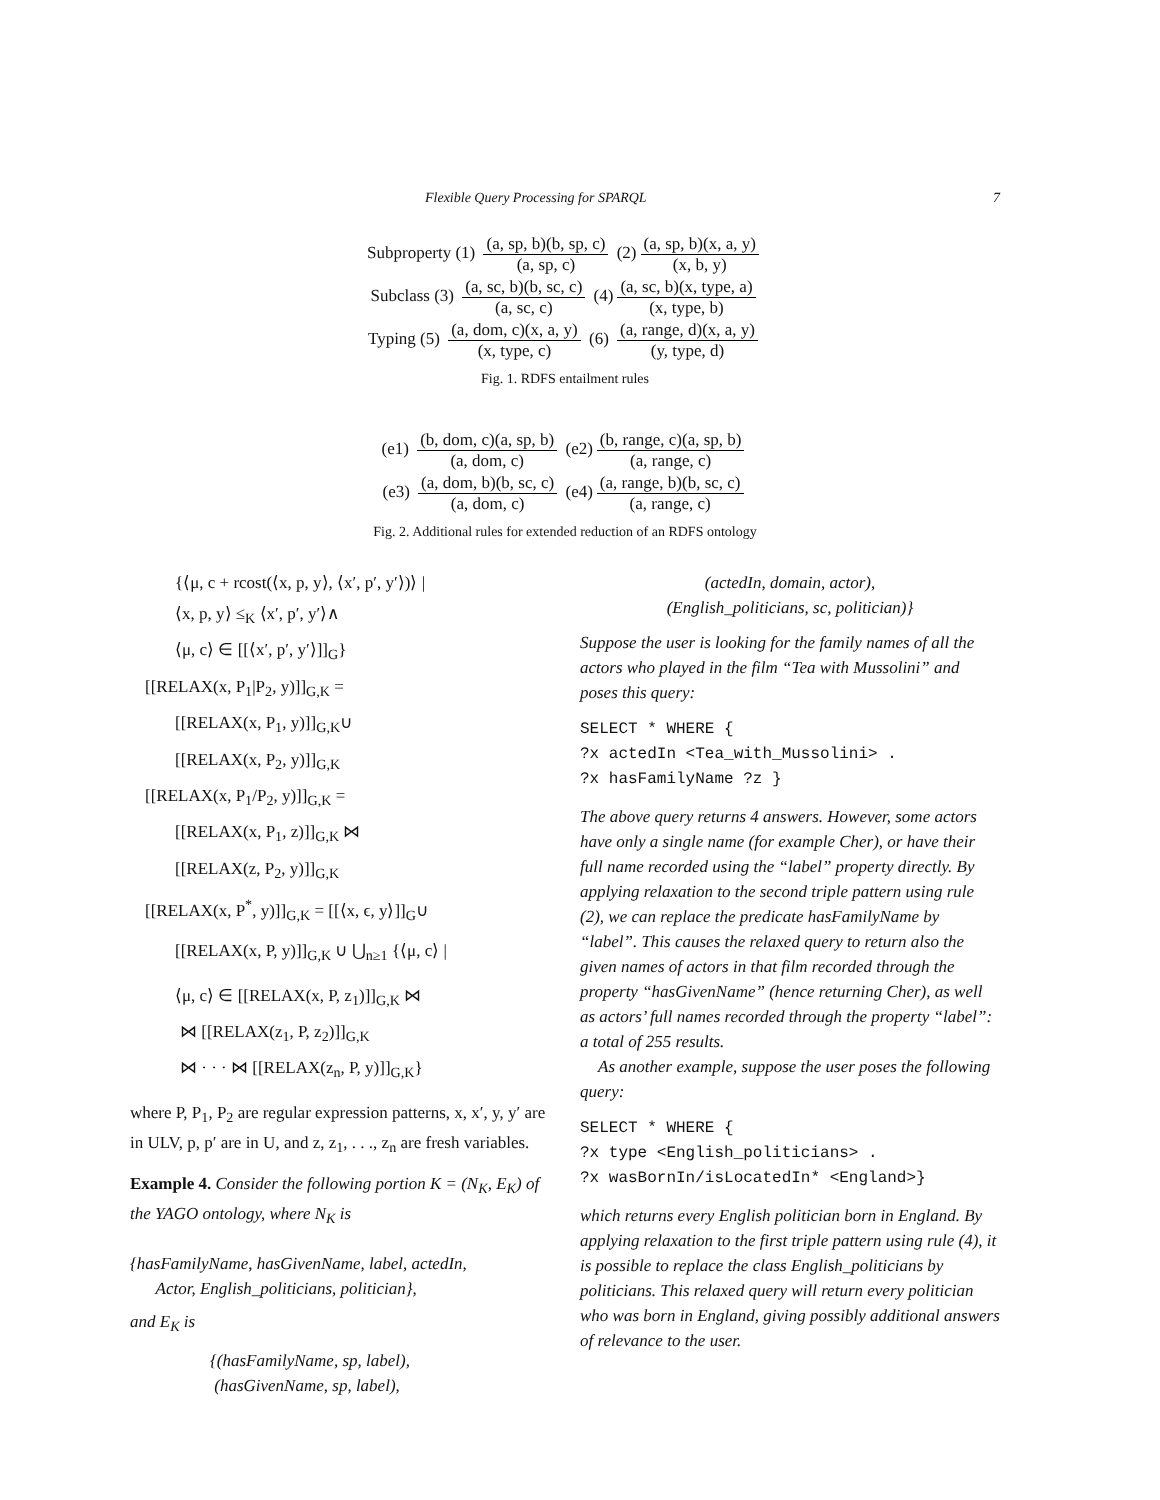Flexible Query Processing for SPARQL 7
Subproperty (1)
(a, sp, b)(b, sp, c) (a, sp, c)
(2)
(a, sp, b)(x, a, y) (x, b, y)
Subclass (3)
(a, sc, b)(b, sc, c) (a, sc, c)
(4)
(a, sc, b)(x, type, a) (x, type, b)
Typing (5)
(a, dom, c)(x, a, y) (x, type, c)
(6)
(a, range, d)(x, a, y) (y, type, d)
Fig. 1. RDFS entailment rules
(e1)
(b, dom, c)(a, sp, b) (a, dom, c)
(e2)
(b, range, c)(a, sp, b) (a, range, c)
(e3)
(a, dom, b)(b, sc, c) (a, dom, c)
(e4)
(a, range, b)(b, sc, c) (a, range, c)
Fig. 2. Additional rules for extended reduction of an RDFS ontology
{⟨μ, c + rcost(⟨x, p, y⟩, ⟨x′, p′, y′⟩)⟩ |
⟨x, p, y⟩ ≤<sub>K</sub> ⟨x′, p′, y′⟩∧
⟨μ, c⟩ ∈ [[⟨x′, p′, y′⟩]]<sub>G</sub>}
[[RELAX(x, P<sub>1</sub>|P<sub>2</sub>, y)]]<sub>G,K</sub> =
[[RELAX(x, P<sub>1</sub>, y)]]<sub>G,K</sub>∪
[[RELAX(x, P<sub>2</sub>, y)]]<sub>G,K</sub>
[[RELAX(x, P<sub>1</sub>/P<sub>2</sub>, y)]]<sub>G,K</sub> =
[[RELAX(x, P<sub>1</sub>, z)]]<sub>G,K</sub> ⋈
[[RELAX(z, P<sub>2</sub>, y)]]<sub>G,K</sub>
[[RELAX(x, P<sup>*</sup>, y)]]<sub>G,K</sub> = [[⟨x, ϵ, y⟩]]<sub>G</sub>∪
[[RELAX(x, P, y)]]<sub>G,K</sub> ∪ ⋃<sub>n≥1</sub> {⟨μ, c⟩ |
⟨μ, c⟩ ∈ [[RELAX(x, P, z<sub>1</sub>)]]<sub>G,K</sub> ⋈
⋈ [[RELAX(z<sub>1</sub>, P, z<sub>2</sub>)]]<sub>G,K</sub>
⋈ · · · ⋈ [[RELAX(z<sub>n</sub>, P, y)]]<sub>G,K</sub>}
where P, P<sub>1</sub>, P<sub>2</sub> are regular expression patterns, x, x′, y, y′ are in ULV, p, p′ are in U, and z, z<sub>1</sub>, . . ., z<sub>n</sub> are fresh variables.
Example 4. Consider the following portion K = (N<sub>K</sub>, E<sub>K</sub>) of the YAGO ontology, where N<sub>K</sub> is
{hasFamilyName, hasGivenName, label, actedIn,
Actor, English_politicians, politician},
and E<sub>K</sub> is
{(hasFamilyName, sp, label),
(hasGivenName, sp, label),
(actedIn, domain, actor),
(English_politicians, sc, politician)}
Suppose the user is looking for the family names of all the actors who played in the film “Tea with Mussolini” and poses this query:
SELECT * WHERE {
?x actedIn <Tea_with_Mussolini> .
?x hasFamilyName ?z }
The above query returns 4 answers. However, some actors have only a single name (for example Cher), or have their full name recorded using the “label” property directly. By applying relaxation to the second triple pattern using rule (2), we can replace the predicate hasFamilyName by “label”. This causes the relaxed query to return also the given names of actors in that film recorded through the property “hasGivenName” (hence returning Cher), as well as actors’ full names recorded through the property “label”: a total of 255 results.
As another example, suppose the user poses the following query:
SELECT * WHERE {
?x type <English_politicians> .
?x wasBornIn/isLocatedIn* <England>}
which returns every English politician born in England. By applying relaxation to the first triple pattern using rule (4), it is possible to replace the class English_politicians by politicians. This relaxed query will return every politician who was born in England, giving possibly additional answers of relevance to the user.